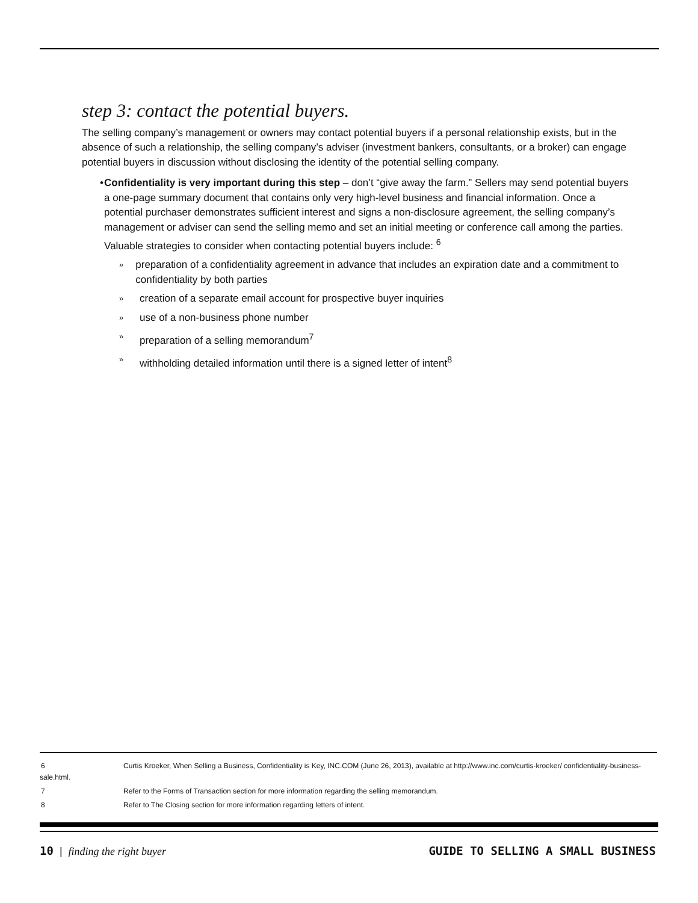step 3: contact the potential buyers.
The selling company’s management or owners may contact potential buyers if a personal relationship exists, but in the absence of such a relationship, the selling company’s adviser (investment bankers, consultants, or a broker) can engage potential buyers in discussion without disclosing the identity of the potential selling company.
• Confidentiality is very important during this step – don’t “give away the farm.” Sellers may send potential buyers a one-page summary document that contains only very high-level business and financial information. Once a potential purchaser demonstrates sufficient interest and signs a non-disclosure agreement, the selling company’s management or adviser can send the selling memo and set an initial meeting or conference call among the parties. Valuable strategies to consider when contacting potential buyers include: <sup>6</sup>
»
preparation of a confidentiality agreement in advance that includes an expiration date and a commitment to confidentiality by both parties
»
creation of a separate email account for prospective buyer inquiries
»
use of a non-business phone number
»
preparation of a selling memorandum<sup>7</sup>
»
withholding detailed information until there is a signed letter of intent<sup>8</sup>
6 Curtis Kroeker, When Selling a Business, Confidentiality is Key, INC.COM (June 26, 2013), available at http://www.inc.com/curtis-kroeker/ confidentiality-business-sale.html.
7 Refer to the Forms of Transaction section for more information regarding the selling memorandum.
8 Refer to The Closing section for more information regarding letters of intent.
10 | finding the right buyer GUIDE TO SELLING A SMALL BUSINESS